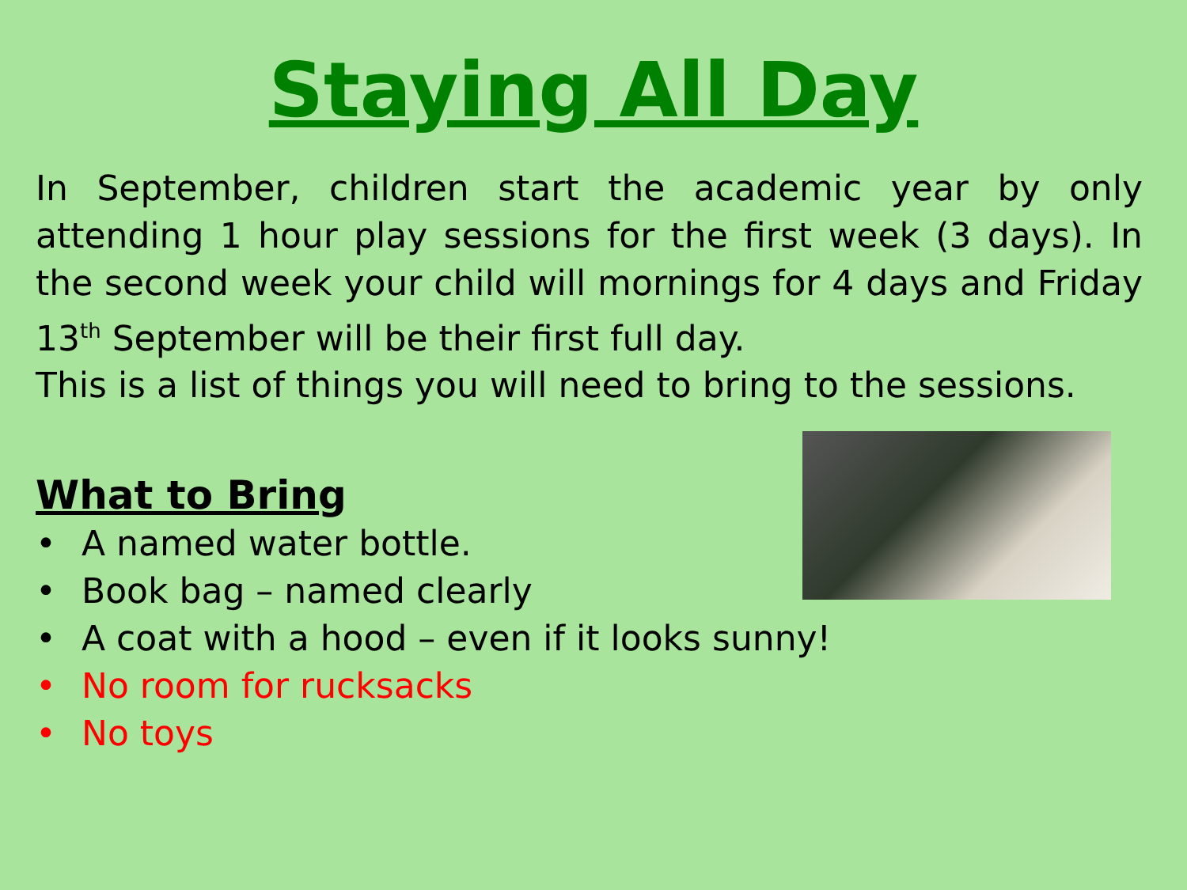Staying All Day
In September, children start the academic year by only attending 1 hour play sessions for the first week (3 days). In the second week your child will mornings for 4 days and Friday 13<sup>th</sup> September will be their first full day.
This is a list of things you will need to bring to the sessions.
What to Bring
• A named water bottle.
• Book bag – named clearly
• A coat with a hood – even if it looks sunny!
• No room for rucksacks
• No toys